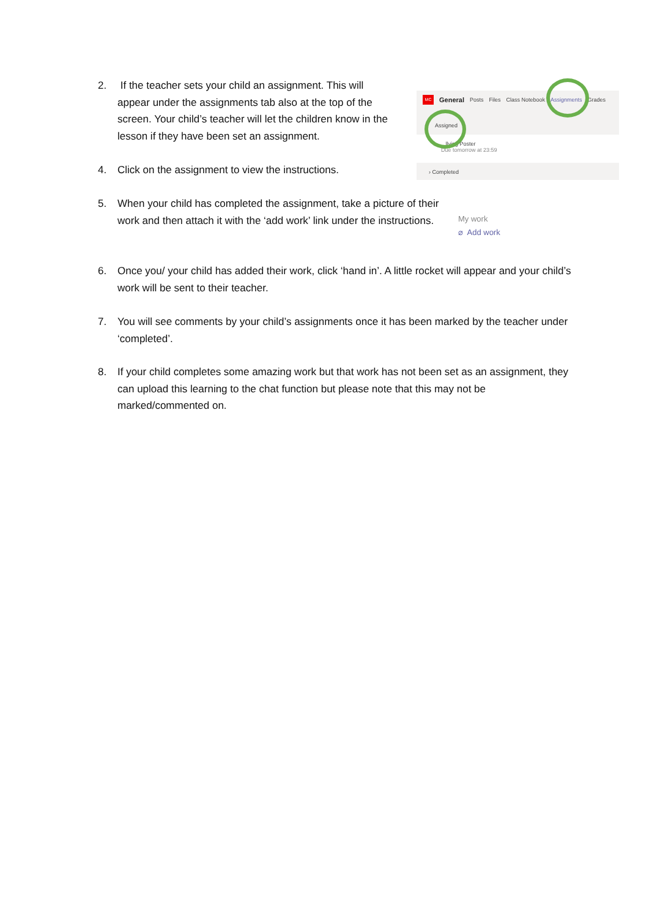2. If the teacher sets your child an assignment. This will appear under the assignments tab also at the top of the screen. Your child’s teacher will let the children know in the lesson if they have been set an assignment.
4. Click on the assignment to view the instructions.
MC General Posts Files Class Notebook Assignments Grades
Assigned
...llying Poster
Due tomorrow at 23:59
› Completed
5. When your child has completed the assignment, take a picture of their work and then attach it with the ‘add work’ link under the instructions.
My work
⌀ Add work
6. Once you/ your child has added their work, click ‘hand in’. A little rocket will appear and your child’s work will be sent to their teacher.
7. You will see comments by your child’s assignments once it has been marked by the teacher under ‘completed’.
8. If your child completes some amazing work but that work has not been set as an assignment, they can upload this learning to the chat function but please note that this may not be marked/commented on.